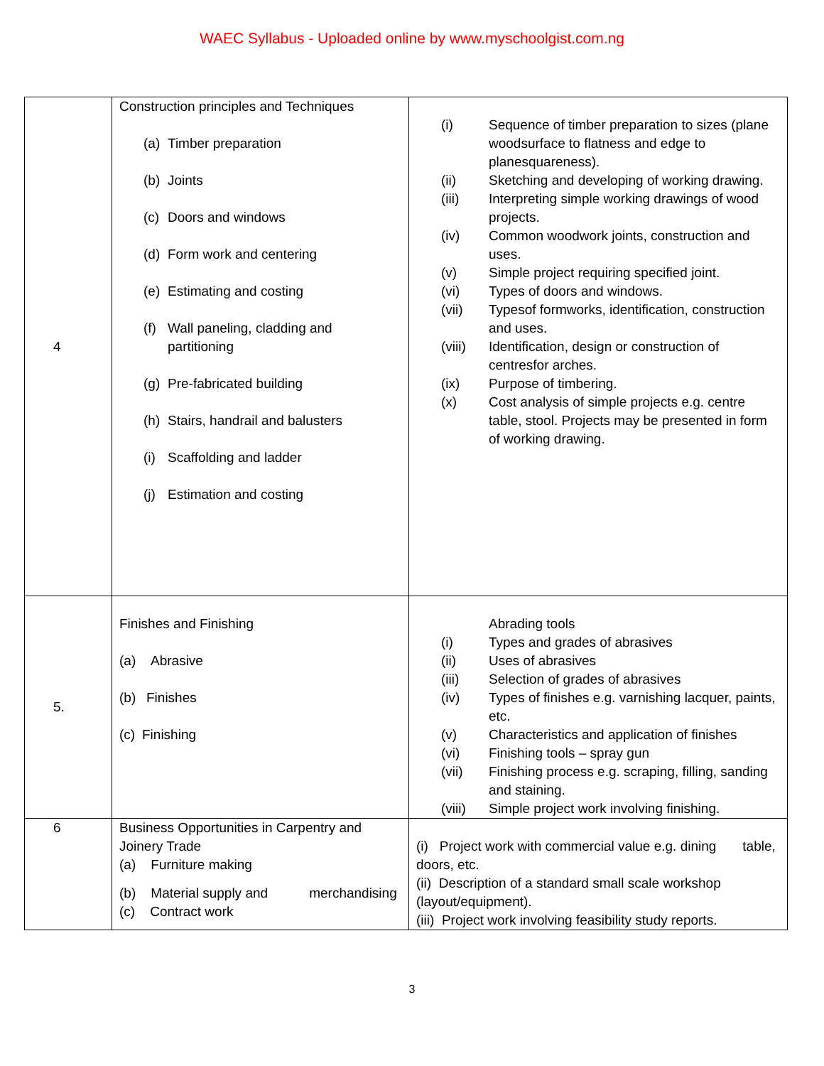WAEC Syllabus - Uploaded online by www.myschoolgist.com.ng
| 4 | Construction principles and Techniques (a) Timber preparation (b) Joints (c) Doors and windows (d) Form work and centering (e) Estimating and costing (f) Wall paneling, cladding and partitioning (g) Pre-fabricated building (h) Stairs, handrail and balusters (i) Scaffolding and ladder (j) Estimation and costing | (i) Sequence of timber preparation to sizes (plane woodsurface to flatness and edge to planesquareness). (ii) Sketching and developing of working drawing. (iii) Interpreting simple working drawings of wood projects. (iv) Common woodwork joints, construction and uses. (v) Simple project requiring specified joint. (vi) Types of doors and windows. (vii) Typesof formworks, identification, construction and uses. (viii) Identification, design or construction of centresfor arches. (ix) Purpose of timbering. (x) Cost analysis of simple projects e.g. centre table, stool. Projects may be presented in form of working drawing. |
| 5. | Finishes and Finishing (a) Abrasive (b) Finishes (c) Finishing | Abrading tools (i) Types and grades of abrasives (ii) Uses of abrasives (iii) Selection of grades of abrasives (iv) Types of finishes e.g. varnishing lacquer, paints, etc. (v) Characteristics and application of finishes (vi) Finishing tools – spray gun (vii) Finishing process e.g. scraping, filling, sanding and staining. (viii) Simple project work involving finishing. |
| 6 | Business Opportunities in Carpentry and Joinery Trade (a) Furniture making (b) Material supply and merchandising (c) Contract work | (i) Project work with commercial value e.g. dining table, doors, etc. (ii) Description of a standard small scale workshop (layout/equipment). (iii) Project work involving feasibility study reports. |
3